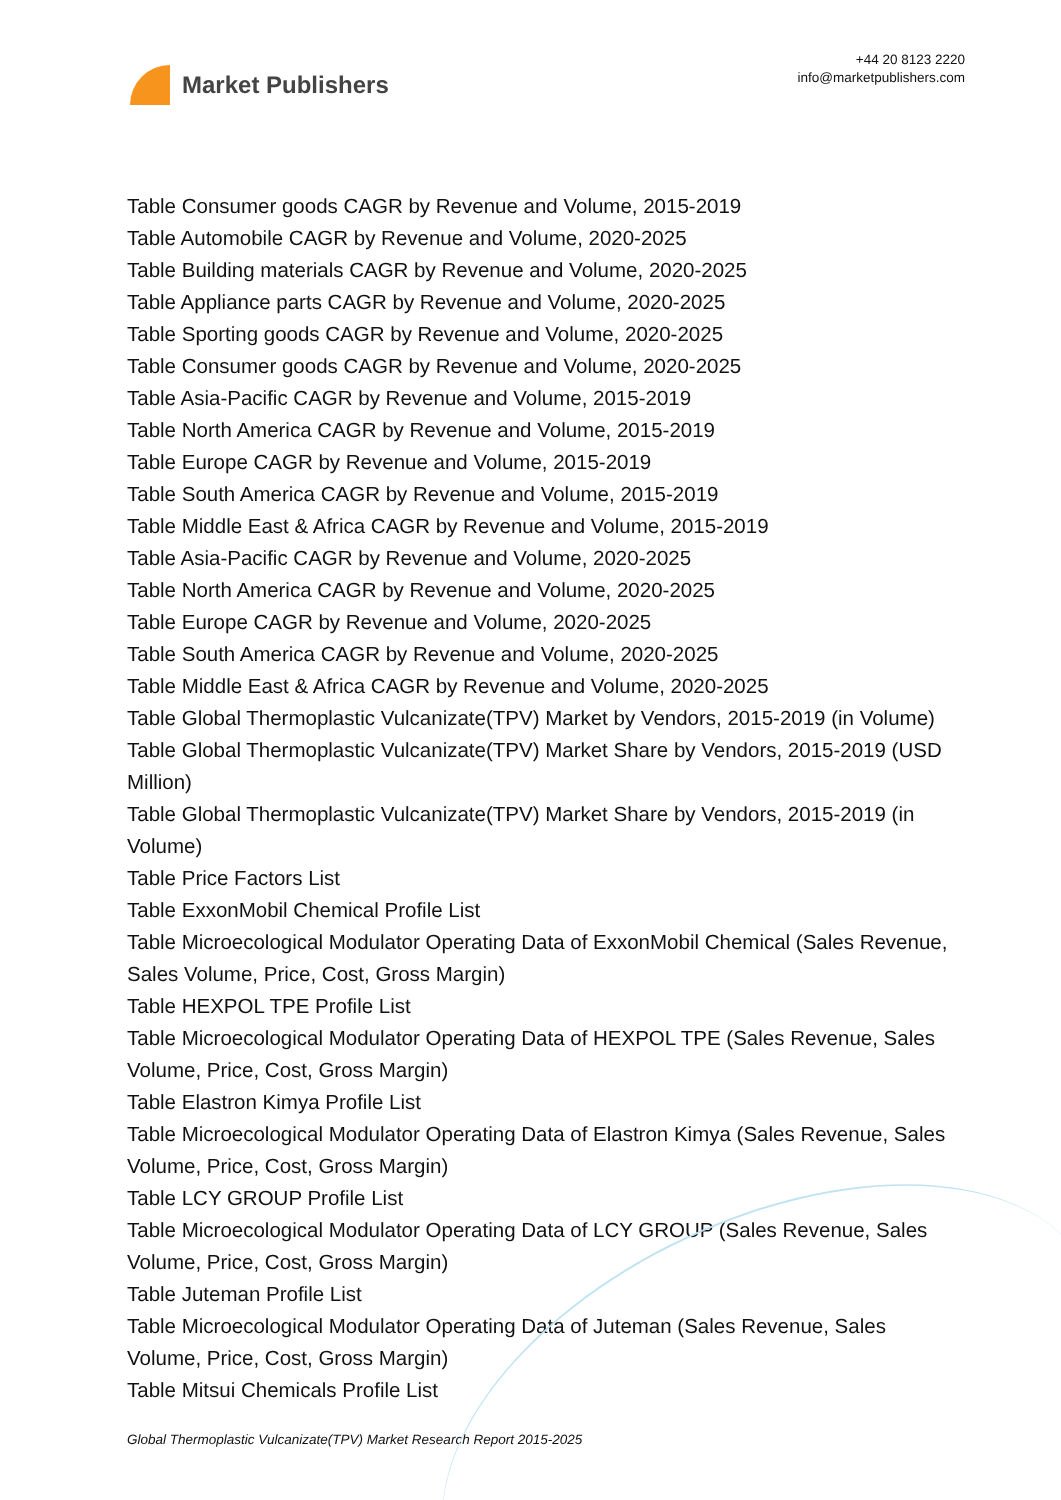Market Publishers
+44 20 8123 2220
info@marketpublishers.com
Table Consumer goods CAGR by Revenue and Volume, 2015-2019
Table Automobile CAGR by Revenue and Volume, 2020-2025
Table Building materials CAGR by Revenue and Volume, 2020-2025
Table Appliance parts CAGR by Revenue and Volume, 2020-2025
Table Sporting goods CAGR by Revenue and Volume, 2020-2025
Table Consumer goods CAGR by Revenue and Volume, 2020-2025
Table Asia-Pacific CAGR by Revenue and Volume, 2015-2019
Table North America CAGR by Revenue and Volume, 2015-2019
Table Europe CAGR by Revenue and Volume, 2015-2019
Table South America CAGR by Revenue and Volume, 2015-2019
Table Middle East & Africa CAGR by Revenue and Volume, 2015-2019
Table Asia-Pacific CAGR by Revenue and Volume, 2020-2025
Table North America CAGR by Revenue and Volume, 2020-2025
Table Europe CAGR by Revenue and Volume, 2020-2025
Table South America CAGR by Revenue and Volume, 2020-2025
Table Middle East & Africa CAGR by Revenue and Volume, 2020-2025
Table Global Thermoplastic Vulcanizate(TPV) Market by Vendors, 2015-2019 (in Volume)
Table Global Thermoplastic Vulcanizate(TPV) Market Share by Vendors, 2015-2019 (USD Million)
Table Global Thermoplastic Vulcanizate(TPV) Market Share by Vendors, 2015-2019 (in Volume)
Table Price Factors List
Table ExxonMobil Chemical Profile List
Table Microecological Modulator Operating Data of ExxonMobil Chemical (Sales Revenue, Sales Volume, Price, Cost, Gross Margin)
Table HEXPOL TPE Profile List
Table Microecological Modulator Operating Data of HEXPOL TPE (Sales Revenue, Sales Volume, Price, Cost, Gross Margin)
Table Elastron Kimya Profile List
Table Microecological Modulator Operating Data of Elastron Kimya (Sales Revenue, Sales Volume, Price, Cost, Gross Margin)
Table LCY GROUP Profile List
Table Microecological Modulator Operating Data of LCY GROUP (Sales Revenue, Sales Volume, Price, Cost, Gross Margin)
Table Juteman Profile List
Table Microecological Modulator Operating Data of Juteman (Sales Revenue, Sales Volume, Price, Cost, Gross Margin)
Table Mitsui Chemicals Profile List
Global Thermoplastic Vulcanizate(TPV) Market Research Report 2015-2025